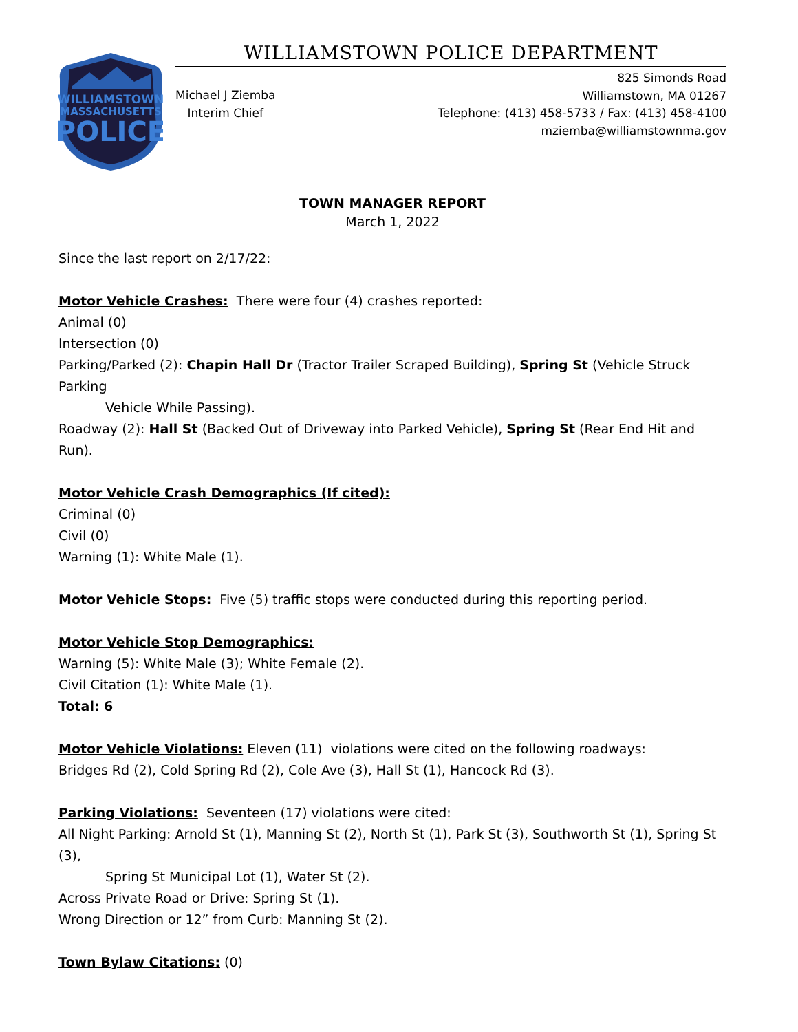WILLIAMSTOWN
MASSACHUSETTS
POLICE
WILLIAMSTOWN POLICE DEPARTMENT
Michael J Ziemba
Interim Chief
825 Simonds Road
Williamstown, MA 01267
Telephone: (413) 458-5733 / Fax: (413) 458-4100
mziemba@williamstownma.gov
TOWN MANAGER REPORT
March 1, 2022
Since the last report on 2/17/22:
Motor Vehicle Crashes: There were four (4) crashes reported:
Animal (0)
Intersection (0)
Parking/Parked (2): Chapin Hall Dr (Tractor Trailer Scraped Building), Spring St (Vehicle Struck Parking
Vehicle While Passing).
Roadway (2): Hall St (Backed Out of Driveway into Parked Vehicle), Spring St (Rear End Hit and Run).
Motor Vehicle Crash Demographics (If cited):
Criminal (0)
Civil (0)
Warning (1): White Male (1).
Motor Vehicle Stops: Five (5) traffic stops were conducted during this reporting period.
Motor Vehicle Stop Demographics:
Warning (5): White Male (3); White Female (2).
Civil Citation (1): White Male (1).
Total: 6
Motor Vehicle Violations: Eleven (11) violations were cited on the following roadways:
Bridges Rd (2), Cold Spring Rd (2), Cole Ave (3), Hall St (1), Hancock Rd (3).
Parking Violations: Seventeen (17) violations were cited:
All Night Parking: Arnold St (1), Manning St (2), North St (1), Park St (3), Southworth St (1), Spring St (3),
Spring St Municipal Lot (1), Water St (2).
Across Private Road or Drive: Spring St (1).
Wrong Direction or 12” from Curb: Manning St (2).
Town Bylaw Citations: (0)